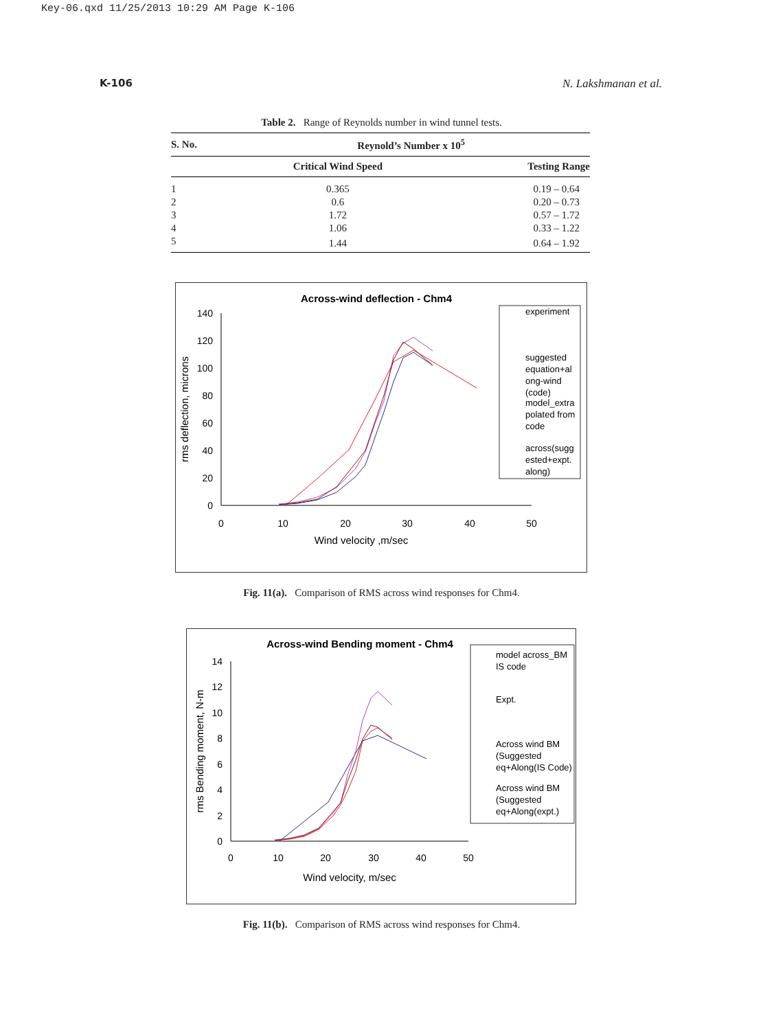Key-06.qxd 11/25/2013 10:29 AM Page K-106
K-106 N. Lakshmanan et al.
Table 2. Range of Reynolds number in wind tunnel tests.
| S. No. | Reynold’s Number x 10<sup>5</sup> | |
| --- | --- | --- |
| | Critical Wind Speed | Testing Range |
| 1 | 0.365 | 0.19 – 0.64 |
| 2 | 0.6 | 0.20 – 0.73 |
| 3 | 1.72 | 0.57 – 1.72 |
| 4 | 1.06 | 0.33 – 1.22 |
| 5 | 1.44 | 0.64 – 1.92 |
Across-wind deflection - Chm4
140
120
100
80
60
40
20
0
0
10
20
30
40
50
Wind velocity ,m/sec
rms deflection, microns
experiment
suggested
equation+al
ong-wind
(code)
model_extra
polated from
code
across(sugg
ested+expt.
along)
Fig. 11(a). Comparison of RMS across wind responses for Chm4.
Across-wind Bending moment - Chm4
14
12
10
8
6
4
2
0
0
10
20
30
40
50
Wind velocity, m/sec
rms Bending moment, N-m
model across_BM
IS code
Expt.
Across wind BM
(Suggested
eq+Along(IS Code)
Across wind BM
(Suggested
eq+Along(expt.)
Fig. 11(b). Comparison of RMS across wind responses for Chm4.